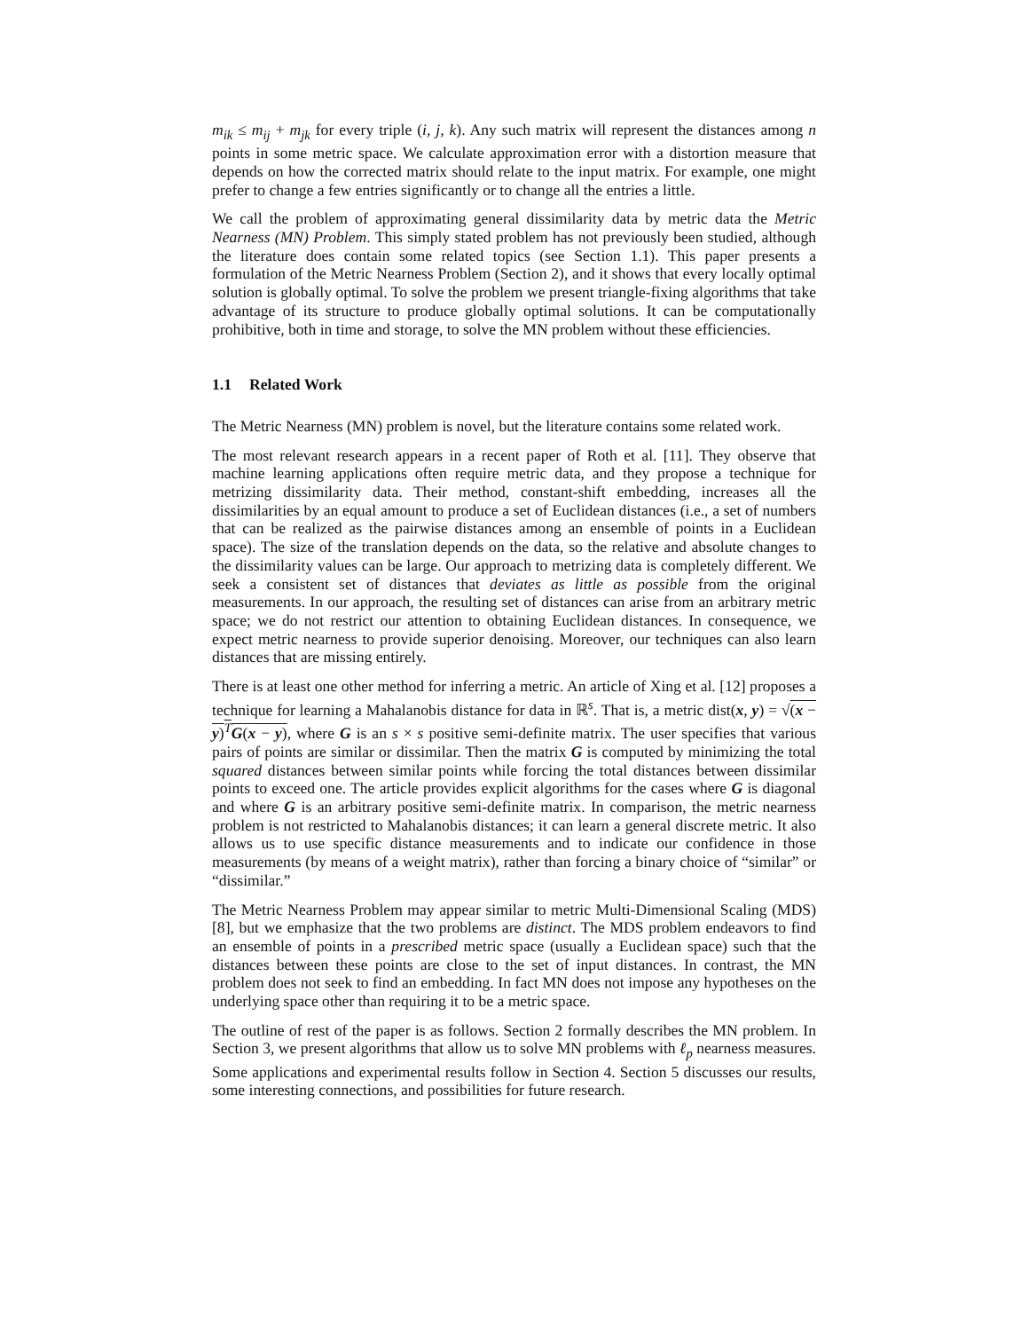m<sub>ik</sub> ≤ m<sub>ij</sub> + m<sub>jk</sub> for every triple (i, j, k). Any such matrix will represent the distances among n points in some metric space. We calculate approximation error with a distortion measure that depends on how the corrected matrix should relate to the input matrix. For example, one might prefer to change a few entries significantly or to change all the entries a little.
We call the problem of approximating general dissimilarity data by metric data the Metric Nearness (MN) Problem. This simply stated problem has not previously been studied, although the literature does contain some related topics (see Section 1.1). This paper presents a formulation of the Metric Nearness Problem (Section 2), and it shows that every locally optimal solution is globally optimal. To solve the problem we present triangle-fixing algorithms that take advantage of its structure to produce globally optimal solutions. It can be computationally prohibitive, both in time and storage, to solve the MN problem without these efficiencies.
1.1 Related Work
The Metric Nearness (MN) problem is novel, but the literature contains some related work.
The most relevant research appears in a recent paper of Roth et al. [11]. They observe that machine learning applications often require metric data, and they propose a technique for metrizing dissimilarity data. Their method, constant-shift embedding, increases all the dissimilarities by an equal amount to produce a set of Euclidean distances (i.e., a set of numbers that can be realized as the pairwise distances among an ensemble of points in a Euclidean space). The size of the translation depends on the data, so the relative and absolute changes to the dissimilarity values can be large. Our approach to metrizing data is completely different. We seek a consistent set of distances that deviates as little as possible from the original measurements. In our approach, the resulting set of distances can arise from an arbitrary metric space; we do not restrict our attention to obtaining Euclidean distances. In consequence, we expect metric nearness to provide superior denoising. Moreover, our techniques can also learn distances that are missing entirely.
There is at least one other method for inferring a metric. An article of Xing et al. [12] proposes a technique for learning a Mahalanobis distance for data in ℝ<sup>s</sup>. That is, a metric dist(x, y) = √(x − y)<sup>T</sup>G(x − y), where G is an s × s positive semi-definite matrix. The user specifies that various pairs of points are similar or dissimilar. Then the matrix G is computed by minimizing the total squared distances between similar points while forcing the total distances between dissimilar points to exceed one. The article provides explicit algorithms for the cases where G is diagonal and where G is an arbitrary positive semi-definite matrix. In comparison, the metric nearness problem is not restricted to Mahalanobis distances; it can learn a general discrete metric. It also allows us to use specific distance measurements and to indicate our confidence in those measurements (by means of a weight matrix), rather than forcing a binary choice of “similar” or “dissimilar.”
The Metric Nearness Problem may appear similar to metric Multi-Dimensional Scaling (MDS) [8], but we emphasize that the two problems are distinct. The MDS problem endeavors to find an ensemble of points in a prescribed metric space (usually a Euclidean space) such that the distances between these points are close to the set of input distances. In contrast, the MN problem does not seek to find an embedding. In fact MN does not impose any hypotheses on the underlying space other than requiring it to be a metric space.
The outline of rest of the paper is as follows. Section 2 formally describes the MN problem. In Section 3, we present algorithms that allow us to solve MN problems with ℓ<sub>p</sub> nearness measures. Some applications and experimental results follow in Section 4. Section 5 discusses our results, some interesting connections, and possibilities for future research.